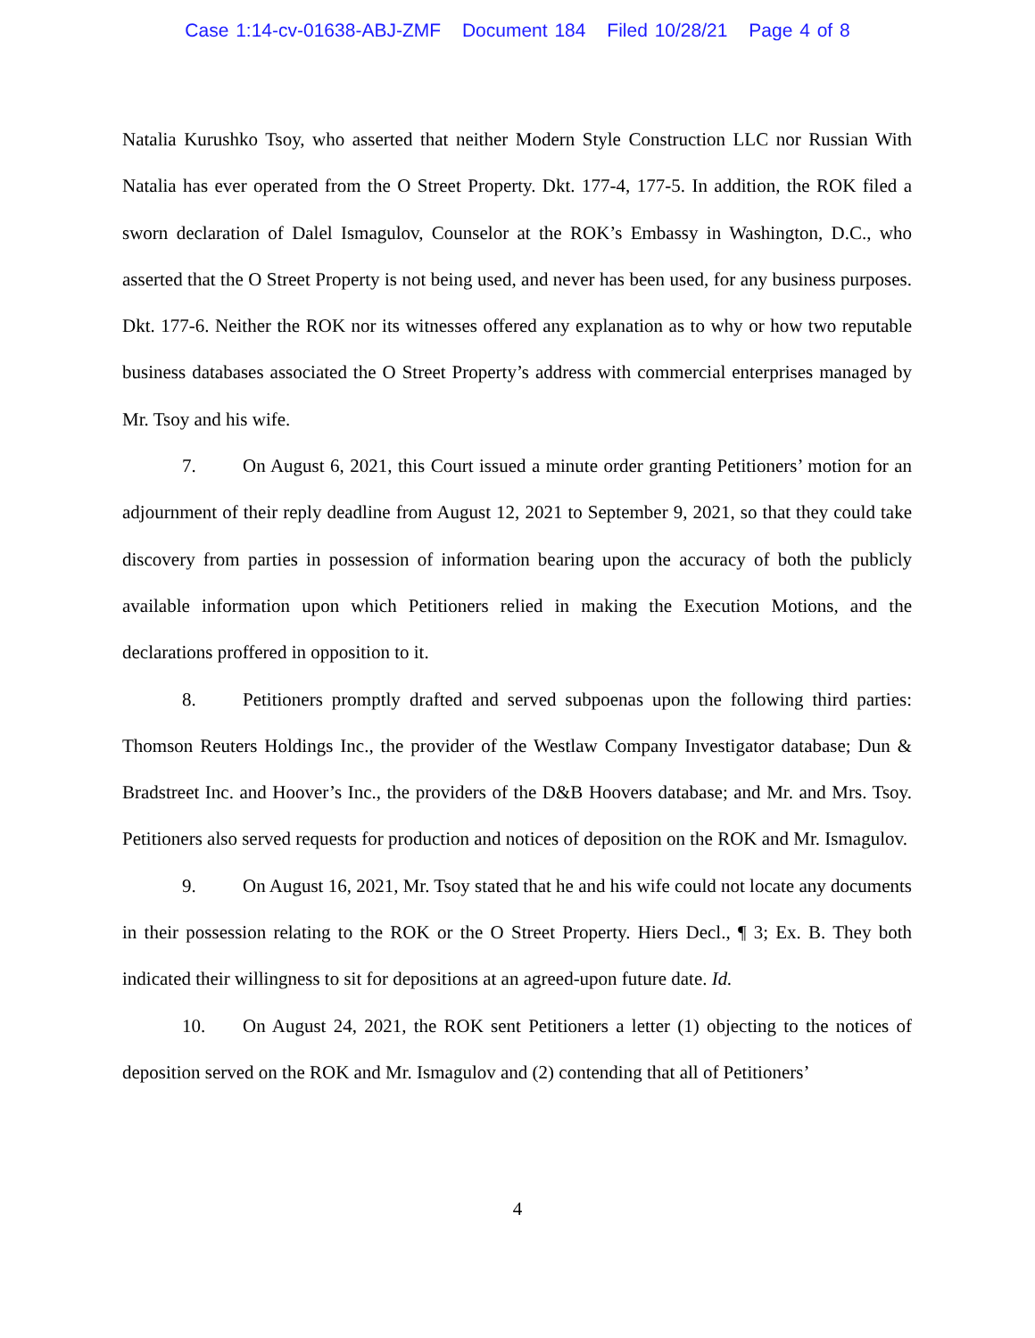Case 1:14-cv-01638-ABJ-ZMF Document 184 Filed 10/28/21 Page 4 of 8
Natalia Kurushko Tsoy, who asserted that neither Modern Style Construction LLC nor Russian With Natalia has ever operated from the O Street Property. Dkt. 177-4, 177-5. In addition, the ROK filed a sworn declaration of Dalel Ismagulov, Counselor at the ROK’s Embassy in Washington, D.C., who asserted that the O Street Property is not being used, and never has been used, for any business purposes. Dkt. 177-6. Neither the ROK nor its witnesses offered any explanation as to why or how two reputable business databases associated the O Street Property’s address with commercial enterprises managed by Mr. Tsoy and his wife.
7. On August 6, 2021, this Court issued a minute order granting Petitioners’ motion for an adjournment of their reply deadline from August 12, 2021 to September 9, 2021, so that they could take discovery from parties in possession of information bearing upon the accuracy of both the publicly available information upon which Petitioners relied in making the Execution Motions, and the declarations proffered in opposition to it.
8. Petitioners promptly drafted and served subpoenas upon the following third parties: Thomson Reuters Holdings Inc., the provider of the Westlaw Company Investigator database; Dun & Bradstreet Inc. and Hoover’s Inc., the providers of the D&B Hoovers database; and Mr. and Mrs. Tsoy. Petitioners also served requests for production and notices of deposition on the ROK and Mr. Ismagulov.
9. On August 16, 2021, Mr. Tsoy stated that he and his wife could not locate any documents in their possession relating to the ROK or the O Street Property. Hiers Decl., ¶ 3; Ex. B. They both indicated their willingness to sit for depositions at an agreed-upon future date. Id.
10. On August 24, 2021, the ROK sent Petitioners a letter (1) objecting to the notices of deposition served on the ROK and Mr. Ismagulov and (2) contending that all of Petitioners’
4